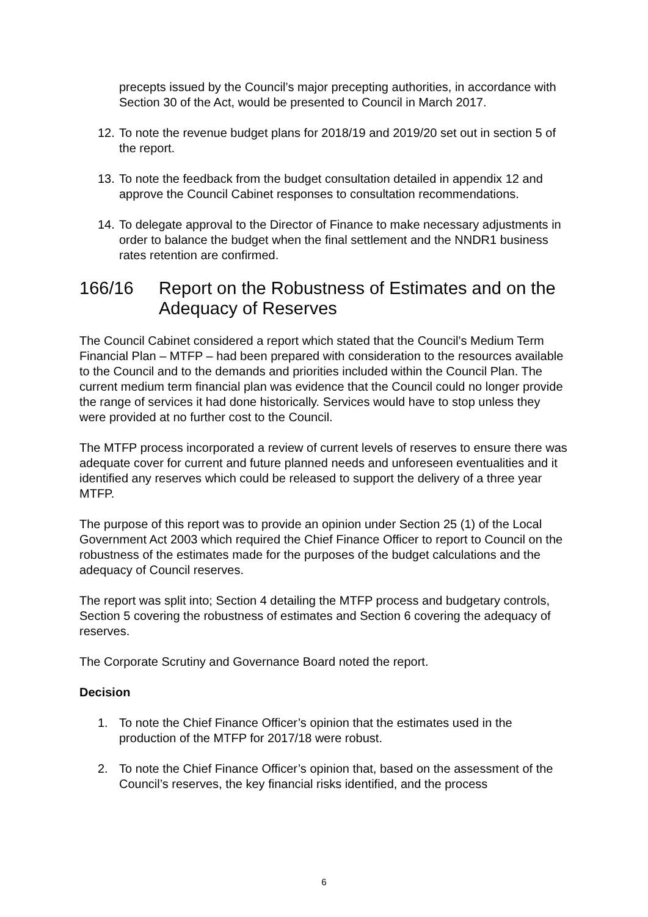precepts issued by the Council’s major precepting authorities, in accordance with Section 30 of the Act, would be presented to Council in March 2017.
12. To note the revenue budget plans for 2018/19 and 2019/20 set out in section 5 of the report.
13. To note the feedback from the budget consultation detailed in appendix 12 and approve the Council Cabinet responses to consultation recommendations.
14. To delegate approval to the Director of Finance to make necessary adjustments in order to balance the budget when the final settlement and the NNDR1 business rates retention are confirmed.
166/16 Report on the Robustness of Estimates and on the Adequacy of Reserves
The Council Cabinet considered a report which stated that the Council’s Medium Term Financial Plan – MTFP – had been prepared with consideration to the resources available to the Council and to the demands and priorities included within the Council Plan. The current medium term financial plan was evidence that the Council could no longer provide the range of services it had done historically. Services would have to stop unless they were provided at no further cost to the Council.
The MTFP process incorporated a review of current levels of reserves to ensure there was adequate cover for current and future planned needs and unforeseen eventualities and it identified any reserves which could be released to support the delivery of a three year MTFP.
The purpose of this report was to provide an opinion under Section 25 (1) of the Local Government Act 2003 which required the Chief Finance Officer to report to Council on the robustness of the estimates made for the purposes of the budget calculations and the adequacy of Council reserves.
The report was split into; Section 4 detailing the MTFP process and budgetary controls, Section 5 covering the robustness of estimates and Section 6 covering the adequacy of reserves.
The Corporate Scrutiny and Governance Board noted the report.
Decision
1. To note the Chief Finance Officer’s opinion that the estimates used in the production of the MTFP for 2017/18 were robust.
2. To note the Chief Finance Officer’s opinion that, based on the assessment of the Council’s reserves, the key financial risks identified, and the process
6